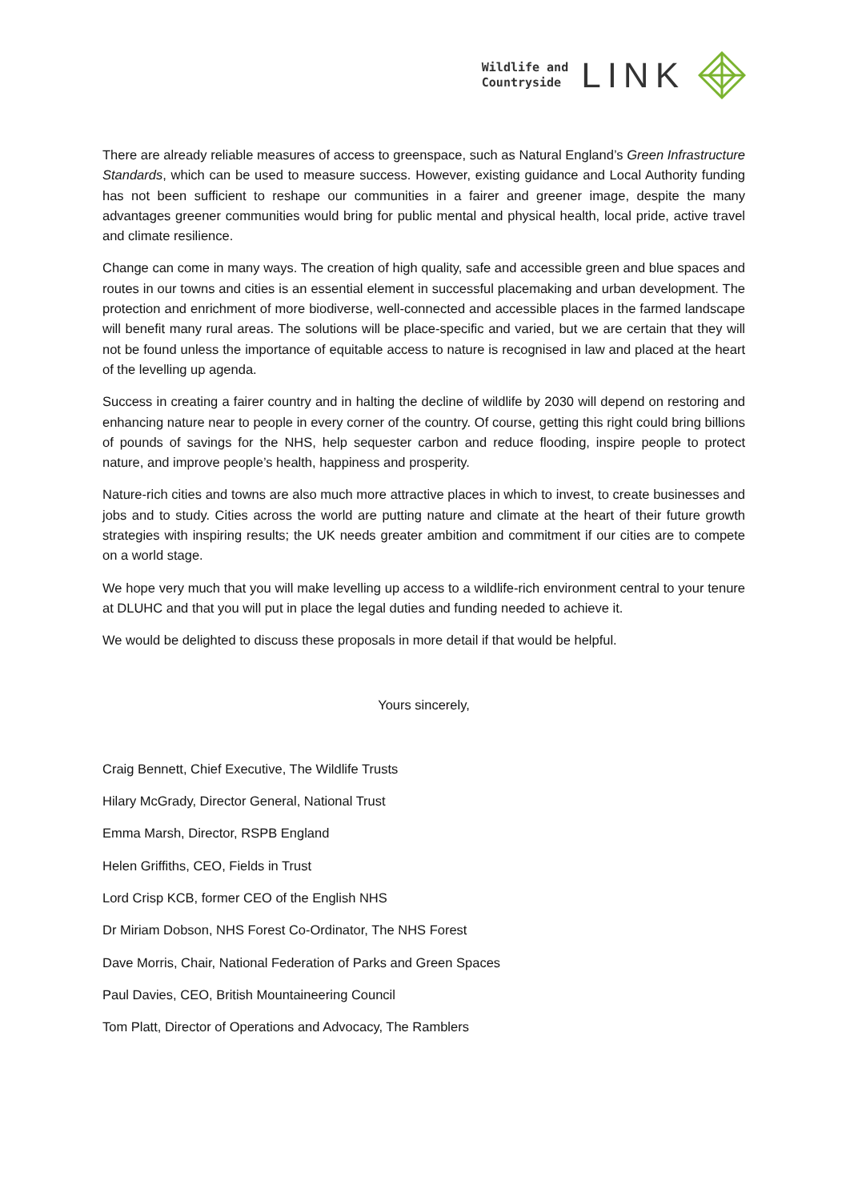Wildlife and
Countryside
LINK
There are already reliable measures of access to greenspace, such as Natural England’s Green Infrastructure Standards, which can be used to measure success. However, existing guidance and Local Authority funding has not been sufficient to reshape our communities in a fairer and greener image, despite the many advantages greener communities would bring for public mental and physical health, local pride, active travel and climate resilience.
Change can come in many ways. The creation of high quality, safe and accessible green and blue spaces and routes in our towns and cities is an essential element in successful placemaking and urban development. The protection and enrichment of more biodiverse, well-connected and accessible places in the farmed landscape will benefit many rural areas. The solutions will be place-specific and varied, but we are certain that they will not be found unless the importance of equitable access to nature is recognised in law and placed at the heart of the levelling up agenda.
Success in creating a fairer country and in halting the decline of wildlife by 2030 will depend on restoring and enhancing nature near to people in every corner of the country. Of course, getting this right could bring billions of pounds of savings for the NHS, help sequester carbon and reduce flooding, inspire people to protect nature, and improve people’s health, happiness and prosperity.
Nature-rich cities and towns are also much more attractive places in which to invest, to create businesses and jobs and to study. Cities across the world are putting nature and climate at the heart of their future growth strategies with inspiring results; the UK needs greater ambition and commitment if our cities are to compete on a world stage.
We hope very much that you will make levelling up access to a wildlife-rich environment central to your tenure at DLUHC and that you will put in place the legal duties and funding needed to achieve it.
We would be delighted to discuss these proposals in more detail if that would be helpful.
Yours sincerely,
Craig Bennett, Chief Executive, The Wildlife Trusts
Hilary McGrady, Director General, National Trust
Emma Marsh, Director, RSPB England
Helen Griffiths, CEO, Fields in Trust
Lord Crisp KCB, former CEO of the English NHS
Dr Miriam Dobson, NHS Forest Co-Ordinator, The NHS Forest
Dave Morris, Chair, National Federation of Parks and Green Spaces
Paul Davies, CEO, British Mountaineering Council
Tom Platt, Director of Operations and Advocacy, The Ramblers